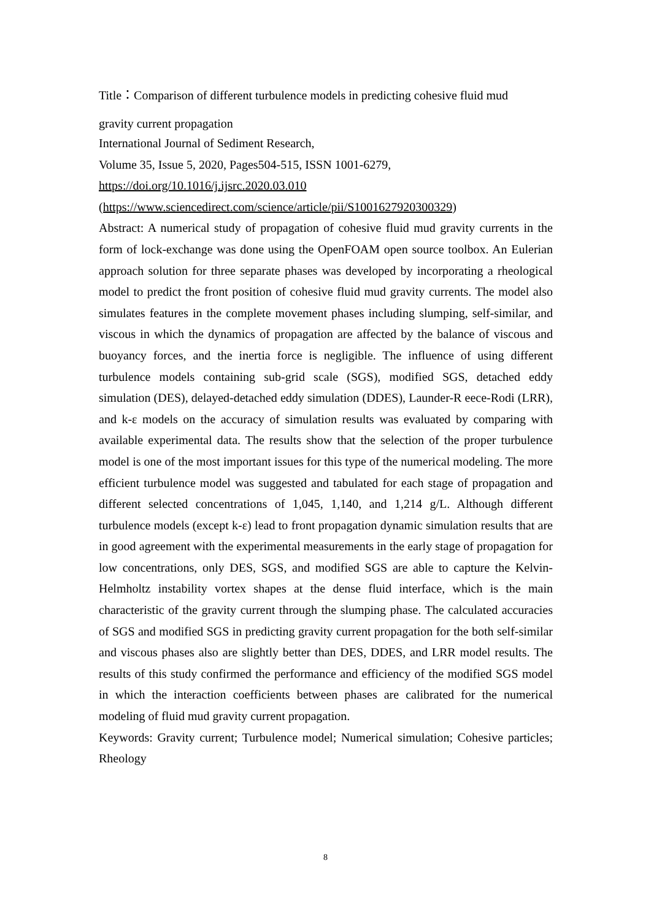Title：Comparison of different turbulence models in predicting cohesive fluid mud
gravity current propagation
International Journal of Sediment Research,
Volume 35, Issue 5, 2020, Pages504-515, ISSN 1001-6279,
https://doi.org/10.1016/j.ijsrc.2020.03.010
(https://www.sciencedirect.com/science/article/pii/S1001627920300329)
Abstract: A numerical study of propagation of cohesive fluid mud gravity currents in the form of lock-exchange was done using the OpenFOAM open source toolbox. An Eulerian approach solution for three separate phases was developed by incorporating a rheological model to predict the front position of cohesive fluid mud gravity currents. The model also simulates features in the complete movement phases including slumping, self-similar, and viscous in which the dynamics of propagation are affected by the balance of viscous and buoyancy forces, and the inertia force is negligible. The influence of using different turbulence models containing sub-grid scale (SGS), modified SGS, detached eddy simulation (DES), delayed-detached eddy simulation (DDES), Launder-R eece-Rodi (LRR), and k-ε models on the accuracy of simulation results was evaluated by comparing with available experimental data. The results show that the selection of the proper turbulence model is one of the most important issues for this type of the numerical modeling. The more efficient turbulence model was suggested and tabulated for each stage of propagation and different selected concentrations of 1,045, 1,140, and 1,214 g/L. Although different turbulence models (except k-ε) lead to front propagation dynamic simulation results that are in good agreement with the experimental measurements in the early stage of propagation for low concentrations, only DES, SGS, and modified SGS are able to capture the Kelvin-Helmholtz instability vortex shapes at the dense fluid interface, which is the main characteristic of the gravity current through the slumping phase. The calculated accuracies of SGS and modified SGS in predicting gravity current propagation for the both self-similar and viscous phases also are slightly better than DES, DDES, and LRR model results. The results of this study confirmed the performance and efficiency of the modified SGS model in which the interaction coefficients between phases are calibrated for the numerical modeling of fluid mud gravity current propagation.
Keywords: Gravity current; Turbulence model; Numerical simulation; Cohesive particles; Rheology
8